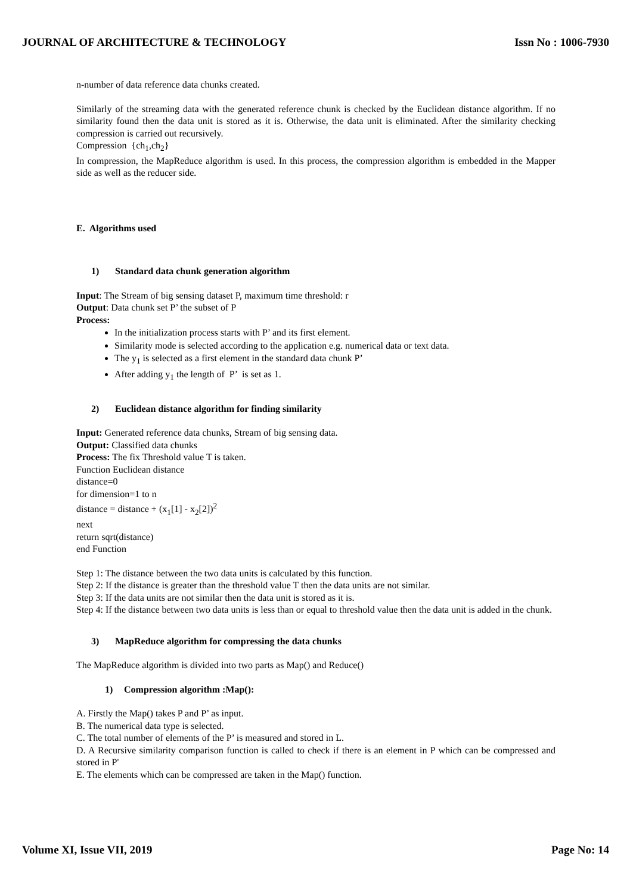JOURNAL OF ARCHITECTURE & TECHNOLOGY Issn No : 1006-7930
n-number of data reference data chunks created.
Similarly of the streaming data with the generated reference chunk is checked by the Euclidean distance algorithm. If no similarity found then the data unit is stored as it is. Otherwise, the data unit is eliminated. After the similarity checking compression is carried out recursively.
Compression {ch<sub>1</sub>,ch<sub>2</sub>}
In compression, the MapReduce algorithm is used. In this process, the compression algorithm is embedded in the Mapper side as well as the reducer side.
E. Algorithms used
1) Standard data chunk generation algorithm
Input: The Stream of big sensing dataset P, maximum time threshold: r
Output: Data chunk set P’ the subset of P
Process:
In the initialization process starts with P’ and its first element.
Similarity mode is selected according to the application e.g. numerical data or text data.
The y<sub>1</sub> is selected as a first element in the standard data chunk P’
After adding y<sub>1</sub> the length of P’ is set as 1.
2) Euclidean distance algorithm for finding similarity
Input: Generated reference data chunks, Stream of big sensing data.
Output: Classified data chunks
Process: The fix Threshold value T is taken.
Function Euclidean distance
distance=0
for dimension=1 to n
distance = distance + (x<sub>1</sub>[1] - x<sub>2</sub>[2])<sup>2</sup>
next
return sqrt(distance)
end Function
Step 1: The distance between the two data units is calculated by this function.
Step 2: If the distance is greater than the threshold value T then the data units are not similar.
Step 3: If the data units are not similar then the data unit is stored as it is.
Step 4: If the distance between two data units is less than or equal to threshold value then the data unit is added in the chunk.
3) MapReduce algorithm for compressing the data chunks
The MapReduce algorithm is divided into two parts as Map() and Reduce()
1) Compression algorithm :Map():
A. Firstly the Map() takes P and P’ as input.
B. The numerical data type is selected.
C. The total number of elements of the P’ is measured and stored in L.
D. A Recursive similarity comparison function is called to check if there is an element in P which can be compressed and stored in P'
E. The elements which can be compressed are taken in the Map() function.
Volume XI, Issue VII, 2019 Page No: 14